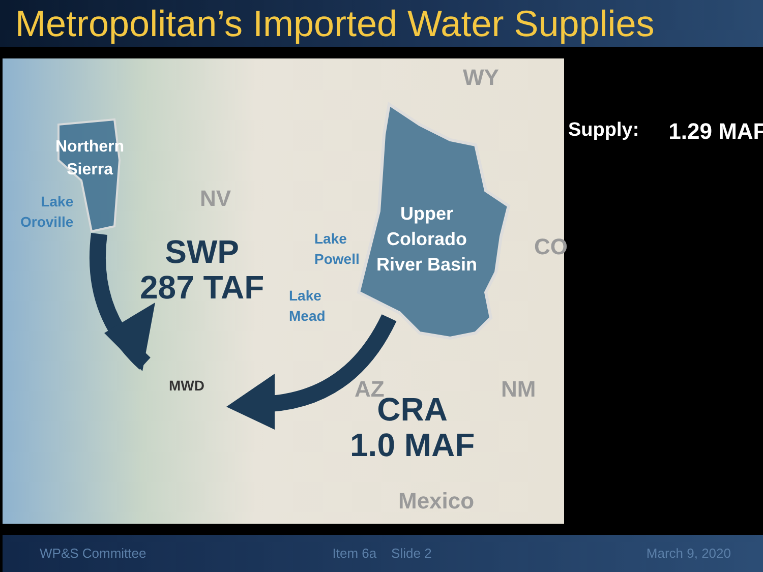Metropolitan’s Imported Water Supplies
WY
NV
CO
AZ NM
Mexico
Northern
Sierra
Lake
Oroville
Lake
Powell
Lake
Mead
Upper
Colorado
River Basin
SWP
287 TAF
CRA
1.0 MAF
MWD
Supply: 1.29 MAF
WP&S Committee Item 6a Slide 2 March 9, 2020